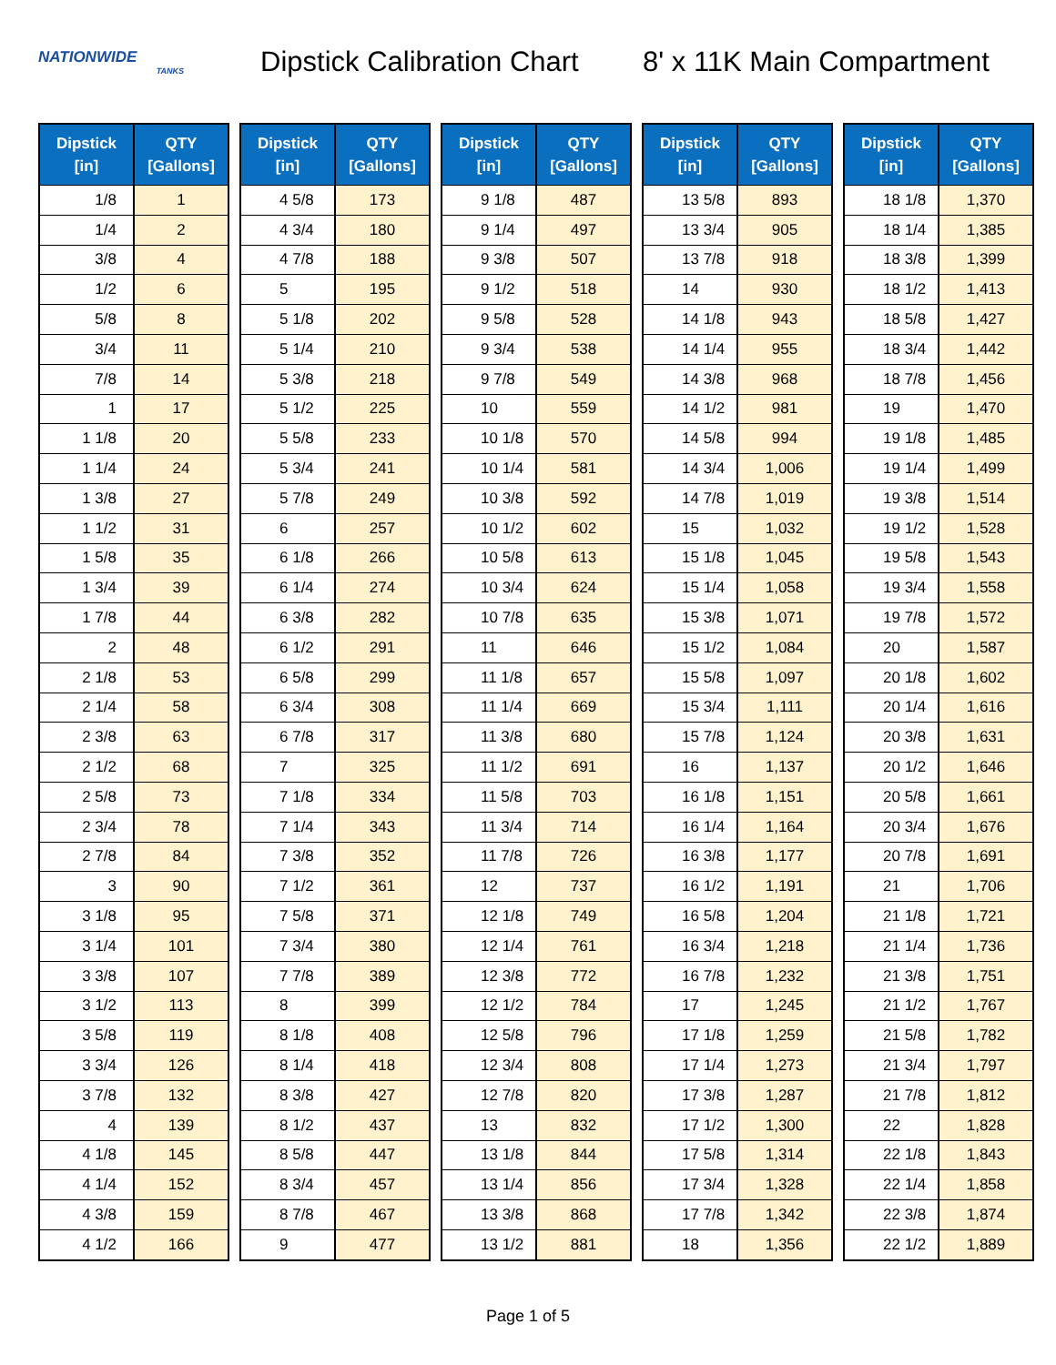NATIONWIDE
TANKS
Dipstick Calibration Chart
8' x 11K Main Compartment
| Dipstick [in] | QTY [Gallons] |
| --- | --- |
| 1/8 | 1 |
| 1/4 | 2 |
| 3/8 | 4 |
| 1/2 | 6 |
| 5/8 | 8 |
| 3/4 | 11 |
| 7/8 | 14 |
| 1 | 17 |
| 1 1/8 | 20 |
| 1 1/4 | 24 |
| 1 3/8 | 27 |
| 1 1/2 | 31 |
| 1 5/8 | 35 |
| 1 3/4 | 39 |
| 1 7/8 | 44 |
| 2 | 48 |
| 2 1/8 | 53 |
| 2 1/4 | 58 |
| 2 3/8 | 63 |
| 2 1/2 | 68 |
| 2 5/8 | 73 |
| 2 3/4 | 78 |
| 2 7/8 | 84 |
| 3 | 90 |
| 3 1/8 | 95 |
| 3 1/4 | 101 |
| 3 3/8 | 107 |
| 3 1/2 | 113 |
| 3 5/8 | 119 |
| 3 3/4 | 126 |
| 3 7/8 | 132 |
| 4 | 139 |
| 4 1/8 | 145 |
| 4 1/4 | 152 |
| 4 3/8 | 159 |
| 4 1/2 | 166 |
| Dipstick [in] | QTY [Gallons] |
| --- | --- |
| 4 5/8 | 173 |
| 4 3/4 | 180 |
| 4 7/8 | 188 |
| 5 | 195 |
| 5 1/8 | 202 |
| 5 1/4 | 210 |
| 5 3/8 | 218 |
| 5 1/2 | 225 |
| 5 5/8 | 233 |
| 5 3/4 | 241 |
| 5 7/8 | 249 |
| 6 | 257 |
| 6 1/8 | 266 |
| 6 1/4 | 274 |
| 6 3/8 | 282 |
| 6 1/2 | 291 |
| 6 5/8 | 299 |
| 6 3/4 | 308 |
| 6 7/8 | 317 |
| 7 | 325 |
| 7 1/8 | 334 |
| 7 1/4 | 343 |
| 7 3/8 | 352 |
| 7 1/2 | 361 |
| 7 5/8 | 371 |
| 7 3/4 | 380 |
| 7 7/8 | 389 |
| 8 | 399 |
| 8 1/8 | 408 |
| 8 1/4 | 418 |
| 8 3/8 | 427 |
| 8 1/2 | 437 |
| 8 5/8 | 447 |
| 8 3/4 | 457 |
| 8 7/8 | 467 |
| 9 | 477 |
| Dipstick [in] | QTY [Gallons] |
| --- | --- |
| 9 1/8 | 487 |
| 9 1/4 | 497 |
| 9 3/8 | 507 |
| 9 1/2 | 518 |
| 9 5/8 | 528 |
| 9 3/4 | 538 |
| 9 7/8 | 549 |
| 10 | 559 |
| 10 1/8 | 570 |
| 10 1/4 | 581 |
| 10 3/8 | 592 |
| 10 1/2 | 602 |
| 10 5/8 | 613 |
| 10 3/4 | 624 |
| 10 7/8 | 635 |
| 11 | 646 |
| 11 1/8 | 657 |
| 11 1/4 | 669 |
| 11 3/8 | 680 |
| 11 1/2 | 691 |
| 11 5/8 | 703 |
| 11 3/4 | 714 |
| 11 7/8 | 726 |
| 12 | 737 |
| 12 1/8 | 749 |
| 12 1/4 | 761 |
| 12 3/8 | 772 |
| 12 1/2 | 784 |
| 12 5/8 | 796 |
| 12 3/4 | 808 |
| 12 7/8 | 820 |
| 13 | 832 |
| 13 1/8 | 844 |
| 13 1/4 | 856 |
| 13 3/8 | 868 |
| 13 1/2 | 881 |
| Dipstick [in] | QTY [Gallons] |
| --- | --- |
| 13 5/8 | 893 |
| 13 3/4 | 905 |
| 13 7/8 | 918 |
| 14 | 930 |
| 14 1/8 | 943 |
| 14 1/4 | 955 |
| 14 3/8 | 968 |
| 14 1/2 | 981 |
| 14 5/8 | 994 |
| 14 3/4 | 1,006 |
| 14 7/8 | 1,019 |
| 15 | 1,032 |
| 15 1/8 | 1,045 |
| 15 1/4 | 1,058 |
| 15 3/8 | 1,071 |
| 15 1/2 | 1,084 |
| 15 5/8 | 1,097 |
| 15 3/4 | 1,111 |
| 15 7/8 | 1,124 |
| 16 | 1,137 |
| 16 1/8 | 1,151 |
| 16 1/4 | 1,164 |
| 16 3/8 | 1,177 |
| 16 1/2 | 1,191 |
| 16 5/8 | 1,204 |
| 16 3/4 | 1,218 |
| 16 7/8 | 1,232 |
| 17 | 1,245 |
| 17 1/8 | 1,259 |
| 17 1/4 | 1,273 |
| 17 3/8 | 1,287 |
| 17 1/2 | 1,300 |
| 17 5/8 | 1,314 |
| 17 3/4 | 1,328 |
| 17 7/8 | 1,342 |
| 18 | 1,356 |
| Dipstick [in] | QTY [Gallons] |
| --- | --- |
| 18 1/8 | 1,370 |
| 18 1/4 | 1,385 |
| 18 3/8 | 1,399 |
| 18 1/2 | 1,413 |
| 18 5/8 | 1,427 |
| 18 3/4 | 1,442 |
| 18 7/8 | 1,456 |
| 19 | 1,470 |
| 19 1/8 | 1,485 |
| 19 1/4 | 1,499 |
| 19 3/8 | 1,514 |
| 19 1/2 | 1,528 |
| 19 5/8 | 1,543 |
| 19 3/4 | 1,558 |
| 19 7/8 | 1,572 |
| 20 | 1,587 |
| 20 1/8 | 1,602 |
| 20 1/4 | 1,616 |
| 20 3/8 | 1,631 |
| 20 1/2 | 1,646 |
| 20 5/8 | 1,661 |
| 20 3/4 | 1,676 |
| 20 7/8 | 1,691 |
| 21 | 1,706 |
| 21 1/8 | 1,721 |
| 21 1/4 | 1,736 |
| 21 3/8 | 1,751 |
| 21 1/2 | 1,767 |
| 21 5/8 | 1,782 |
| 21 3/4 | 1,797 |
| 21 7/8 | 1,812 |
| 22 | 1,828 |
| 22 1/8 | 1,843 |
| 22 1/4 | 1,858 |
| 22 3/8 | 1,874 |
| 22 1/2 | 1,889 |
Page 1 of 5